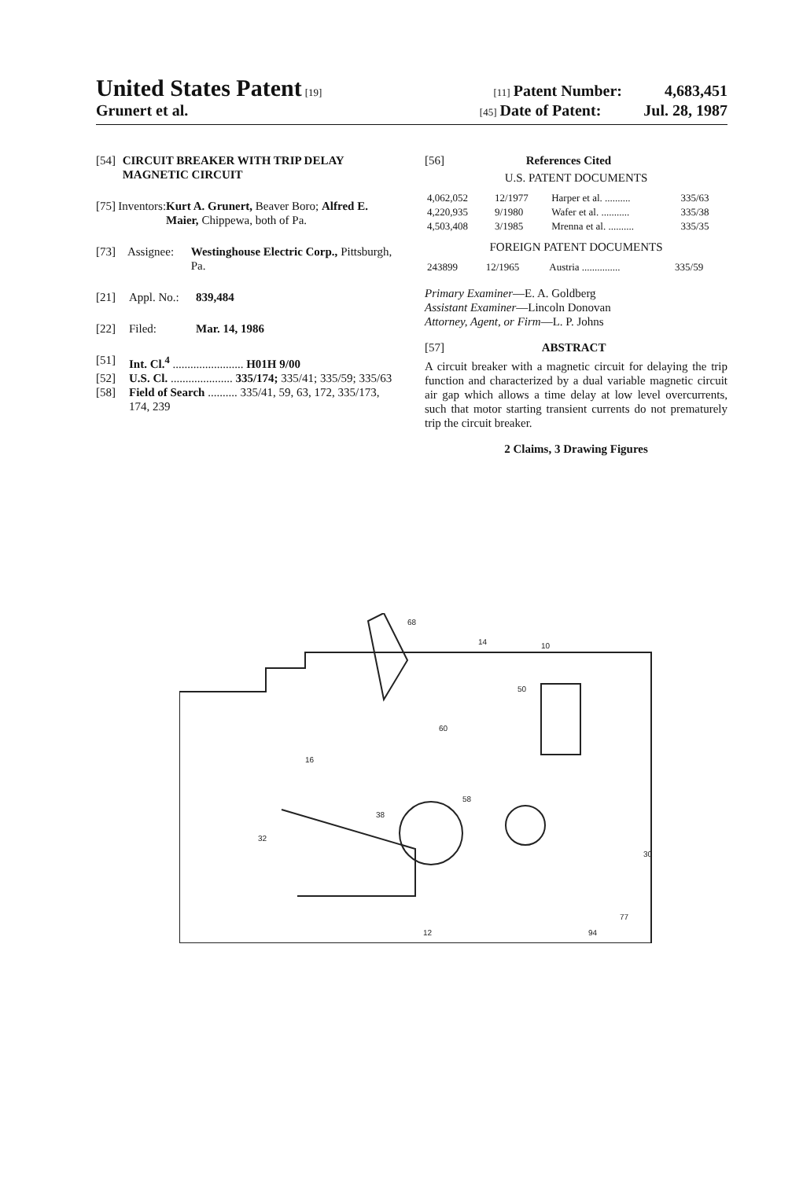United States Patent [19] [11] Patent Number: 4,683,451
Grunert et al. [45] Date of Patent: Jul. 28, 1987
[54] CIRCUIT BREAKER WITH TRIP DELAY MAGNETIC CIRCUIT
[75] Inventors: Kurt A. Grunert, Beaver Boro; Alfred E. Maier, Chippewa, both of Pa.
[73] Assignee: Westinghouse Electric Corp., Pittsburgh, Pa.
[21] Appl. No.: 839,484
[22] Filed: Mar. 14, 1986
[51] Int. Cl.<sup>4</sup> ........................ H01H 9/00
[52] U.S. Cl. ..................... 335/174; 335/41; 335/59; 335/63
[58] Field of Search .......... 335/41, 59, 63, 172, 335/173, 174, 239
[56] References Cited
U.S. PATENT DOCUMENTS
| 4,062,052 | 12/1977 | Harper et al. .......... | 335/63 |
| 4,220,935 | 9/1980 | Wafer et al. ........... | 335/38 |
| 4,503,408 | 3/1985 | Mrenna et al. .......... | 335/35 |
FOREIGN PATENT DOCUMENTS
| 243899 | 12/1965 | Austria ............... | 335/59 |
Primary Examiner—E. A. Goldberg
Assistant Examiner—Lincoln Donovan
Attorney, Agent, or Firm—L. P. Johns
[57] ABSTRACT
A circuit breaker with a magnetic circuit for delaying the trip function and characterized by a dual variable magnetic circuit air gap which allows a time delay at low level overcurrents, such that motor starting transient currents do not prematurely trip the circuit breaker.
2 Claims, 3 Drawing Figures
68
14
10
50
60
16
30
12
94
38
32
58
77